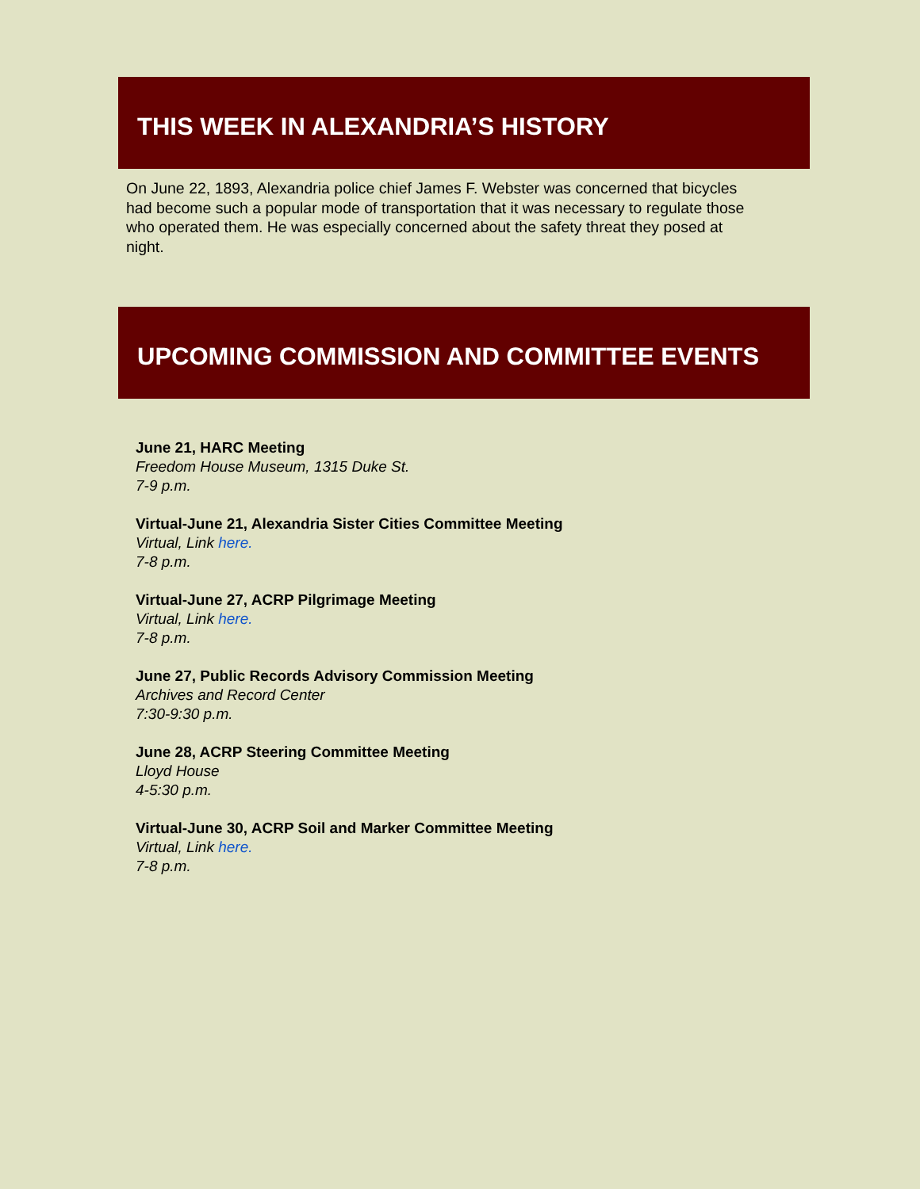THIS WEEK IN ALEXANDRIA’S HISTORY
On June 22, 1893, Alexandria police chief James F. Webster was concerned that bicycles had become such a popular mode of transportation that it was necessary to regulate those who operated them. He was especially concerned about the safety threat they posed at night.
UPCOMING COMMISSION AND COMMITTEE EVENTS
June 21, HARC Meeting
Freedom House Museum, 1315 Duke St.
7-9 p.m.
Virtual-June 21, Alexandria Sister Cities Committee Meeting
Virtual, Link here.
7-8 p.m.
Virtual-June 27, ACRP Pilgrimage Meeting
Virtual, Link here.
7-8 p.m.
June 27, Public Records Advisory Commission Meeting
Archives and Record Center
7:30-9:30 p.m.
June 28, ACRP Steering Committee Meeting
Lloyd House
4-5:30 p.m.
Virtual-June 30, ACRP Soil and Marker Committee Meeting
Virtual, Link here.
7-8 p.m.